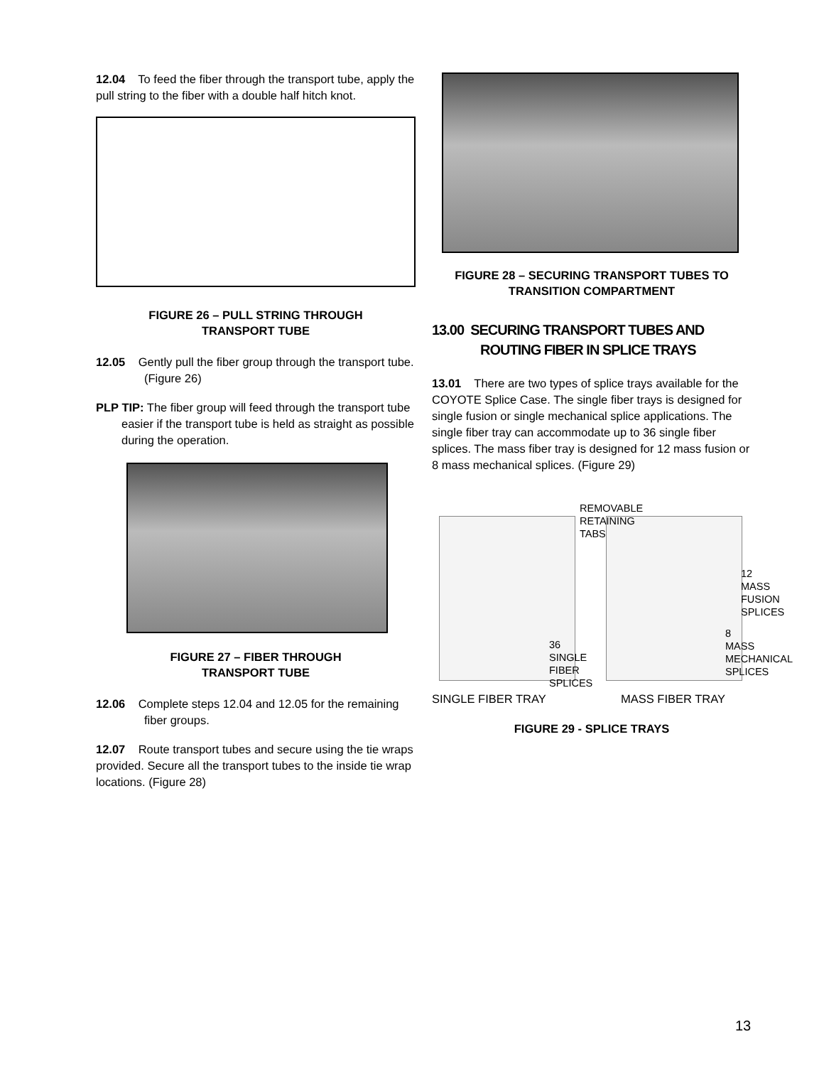12.04 To feed the fiber through the transport tube, apply the pull string to the fiber with a double half hitch knot.
FIGURE 26 – PULL STRING THROUGH
TRANSPORT TUBE
12.05 Gently pull the fiber group through the transport tube. (Figure 26)
PLP TIP: The fiber group will feed through the transport tube easier if the transport tube is held as straight as possible during the operation.
FIGURE 27 – FIBER THROUGH
TRANSPORT TUBE
12.06 Complete steps 12.04 and 12.05 for the remaining fiber groups.
12.07 Route transport tubes and secure using the tie wraps provided. Secure all the transport tubes to the inside tie wrap locations. (Figure 28)
FIGURE 28 – SECURING TRANSPORT TUBES TO
TRANSITION COMPARTMENT
13.00 SECURING TRANSPORT TUBES AND ROUTING FIBER IN SPLICE TRAYS
13.01 There are two types of splice trays available for the COYOTE Splice Case. The single fiber trays is designed for single fusion or single mechanical splice applications. The single fiber tray can accommodate up to 36 single fiber splices. The mass fiber tray is designed for 12 mass fusion or 8 mass mechanical splices. (Figure 29)
REMOVABLE
RETAINING
TABS
12
MASS
FUSION
SPLICES
36
SINGLE
FIBER
SPLICES
8
MASS
MECHANICAL
SPLICES
SINGLE FIBER TRAY MASS FIBER TRAY
FIGURE 29 - SPLICE TRAYS
13